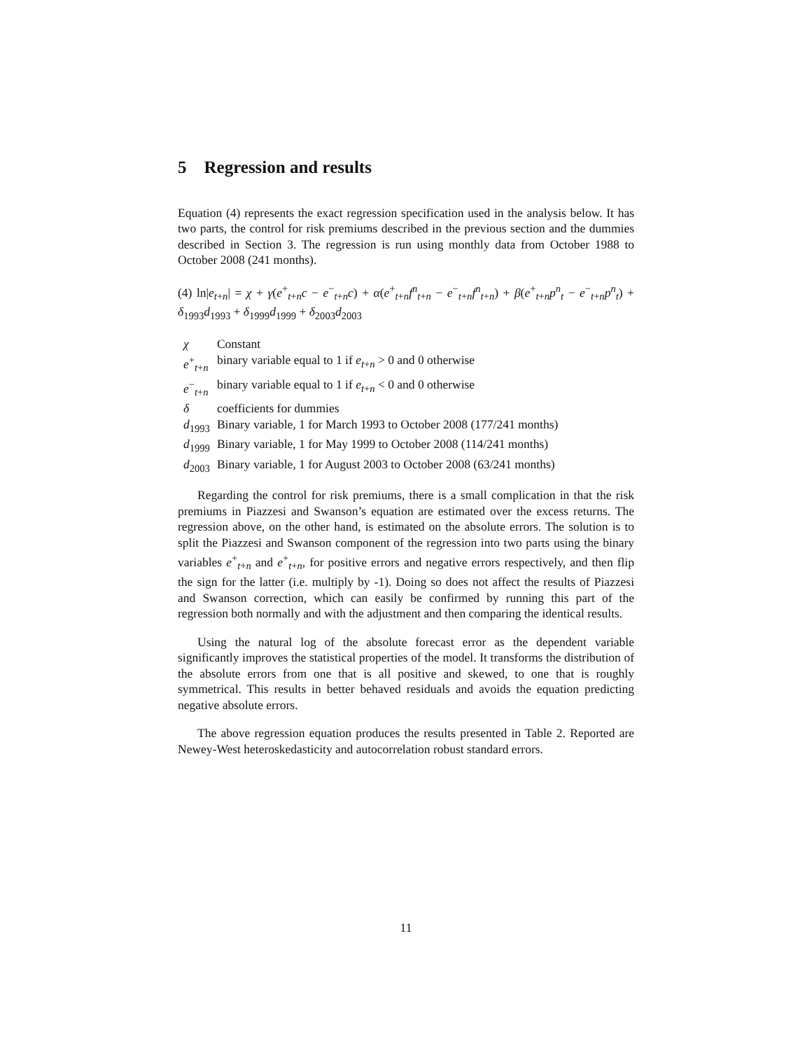5 Regression and results
Equation (4) represents the exact regression specification used in the analysis below. It has two parts, the control for risk premiums described in the previous section and the dummies described in Section 3. The regression is run using monthly data from October 1988 to October 2008 (241 months).
(4) ln|e<sub>t+n</sub>| = χ + γ(e<sup>+</sup><sub>t+n</sub>c − e<sup>−</sup><sub>t+n</sub>c) + α(e<sup>+</sup><sub>t+n</sub>f<sup>n</sup><sub>t+n</sub> − e<sup>−</sup><sub>t+n</sub>f<sup>n</sup><sub>t+n</sub>) + β(e<sup>+</sup><sub>t+n</sub>p<sup>n</sup><sub>t</sub> − e<sup>−</sup><sub>t+n</sub>p<sup>n</sup><sub>t</sub>) + δ<sub>1993</sub>d<sub>1993</sub> + δ<sub>1999</sub>d<sub>1999</sub> + δ<sub>2003</sub>d<sub>2003</sub>
| χ | Constant |
| e<sup>+</sup><sub>t+n</sub> | binary variable equal to 1 if e<sub>t+n</sub> > 0 and 0 otherwise |
| e<sup>−</sup><sub>t+n</sub> | binary variable equal to 1 if e<sub>t+n</sub> < 0 and 0 otherwise |
| δ | coefficients for dummies |
| d<sub>1993</sub> | Binary variable, 1 for March 1993 to October 2008 (177/241 months) |
| d<sub>1999</sub> | Binary variable, 1 for May 1999 to October 2008 (114/241 months) |
| d<sub>2003</sub> | Binary variable, 1 for August 2003 to October 2008 (63/241 months) |
Regarding the control for risk premiums, there is a small complication in that the risk premiums in Piazzesi and Swanson’s equation are estimated over the excess returns. The regression above, on the other hand, is estimated on the absolute errors. The solution is to split the Piazzesi and Swanson component of the regression into two parts using the binary variables e<sup>+</sup><sub>t+n</sub> and e<sup>+</sup><sub>t+n</sub>, for positive errors and negative errors respectively, and then flip the sign for the latter (i.e. multiply by -1). Doing so does not affect the results of Piazzesi and Swanson correction, which can easily be confirmed by running this part of the regression both normally and with the adjustment and then comparing the identical results.
Using the natural log of the absolute forecast error as the dependent variable significantly improves the statistical properties of the model. It transforms the distribution of the absolute errors from one that is all positive and skewed, to one that is roughly symmetrical. This results in better behaved residuals and avoids the equation predicting negative absolute errors.
The above regression equation produces the results presented in Table 2. Reported are Newey-West heteroskedasticity and autocorrelation robust standard errors.
11